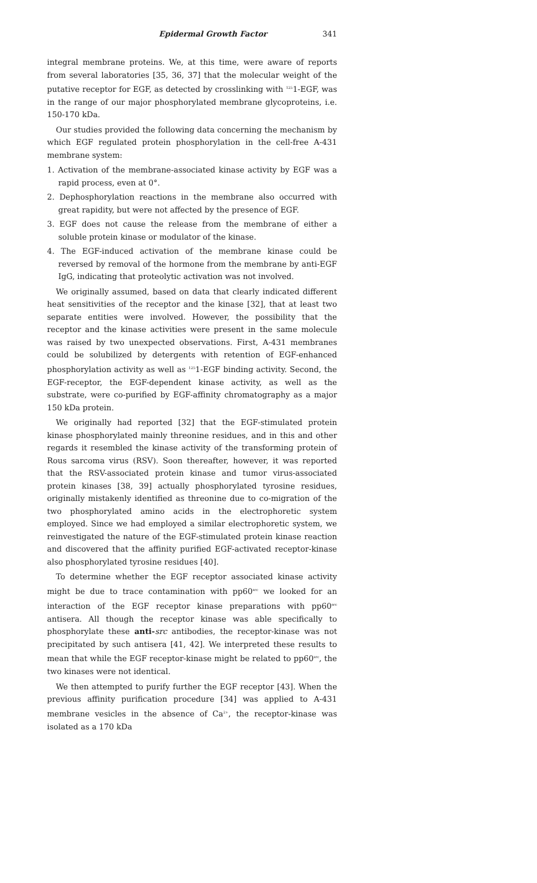Epidermal Growth Factor 341
integral membrane proteins. We, at this time, were aware of reports from several laboratories [35, 36, 37] that the molecular weight of the putative receptor for EGF, as detected by crosslinking with <sup>125</sup>1-EGF, was in the range of our major phosphorylated membrane glycoproteins, i.e. 150-170 kDa.
Our studies provided the following data concerning the mechanism by which EGF regulated protein phosphorylation in the cell-free A-431 membrane system:
1. Activation of the membrane-associated kinase activity by EGF was a rapid process, even at 0°.
2. Dephosphorylation reactions in the membrane also occurred with great rapidity, but were not affected by the presence of EGF.
3. EGF does not cause the release from the membrane of either a soluble protein kinase or modulator of the kinase.
4. The EGF-induced activation of the membrane kinase could be reversed by removal of the hormone from the membrane by anti-EGF IgG, indicating that proteolytic activation was not involved.
We originally assumed, based on data that clearly indicated different heat sensitivities of the receptor and the kinase [32], that at least two separate entities were involved. However, the possibility that the receptor and the kinase activities were present in the same molecule was raised by two unexpected observations. First, A-431 membranes could be solubilized by detergents with retention of EGF-enhanced phosphorylation activity as well as <sup>125</sup>1-EGF binding activity. Second, the EGF-receptor, the EGF-dependent kinase activity, as well as the substrate, were co-purified by EGF-affinity chromatography as a major 150 kDa protein.
We originally had reported [32] that the EGF-stimulated protein kinase phosphorylated mainly threonine residues, and in this and other regards it resembled the kinase activity of the transforming protein of Rous sarcoma virus (RSV). Soon thereafter, however, it was reported that the RSV-associated protein kinase and tumor virus-associated protein kinases [38, 39] actually phosphorylated tyrosine residues, originally mistakenly identified as threonine due to co-migration of the two phosphorylated amino acids in the electrophoretic system employed. Since we had employed a similar electrophoretic system, we reinvestigated the nature of the EGF-stimulated protein kinase reaction and discovered that the affinity purified EGF-activated receptor-kinase also phosphorylated tyrosine residues [40].
To determine whether the EGF receptor associated kinase activity might be due to trace contamination with pp60<sup>src</sup> we looked for an interaction of the EGF receptor kinase preparations with pp60<sup>src</sup> antisera. All though the receptor kinase was able specifically to phosphorylate these anti-src antibodies, the receptor-kinase was not precipitated by such antisera [41, 42]. We interpreted these results to mean that while the EGF receptor-kinase might be related to pp60<sup>src</sup>, the two kinases were not identical.
We then attempted to purify further the EGF receptor [43]. When the previous affinity purification procedure [34] was applied to A-431 membrane vesicles in the absence of Ca<sup>2+</sup>, the receptor-kinase was isolated as a 170 kDa